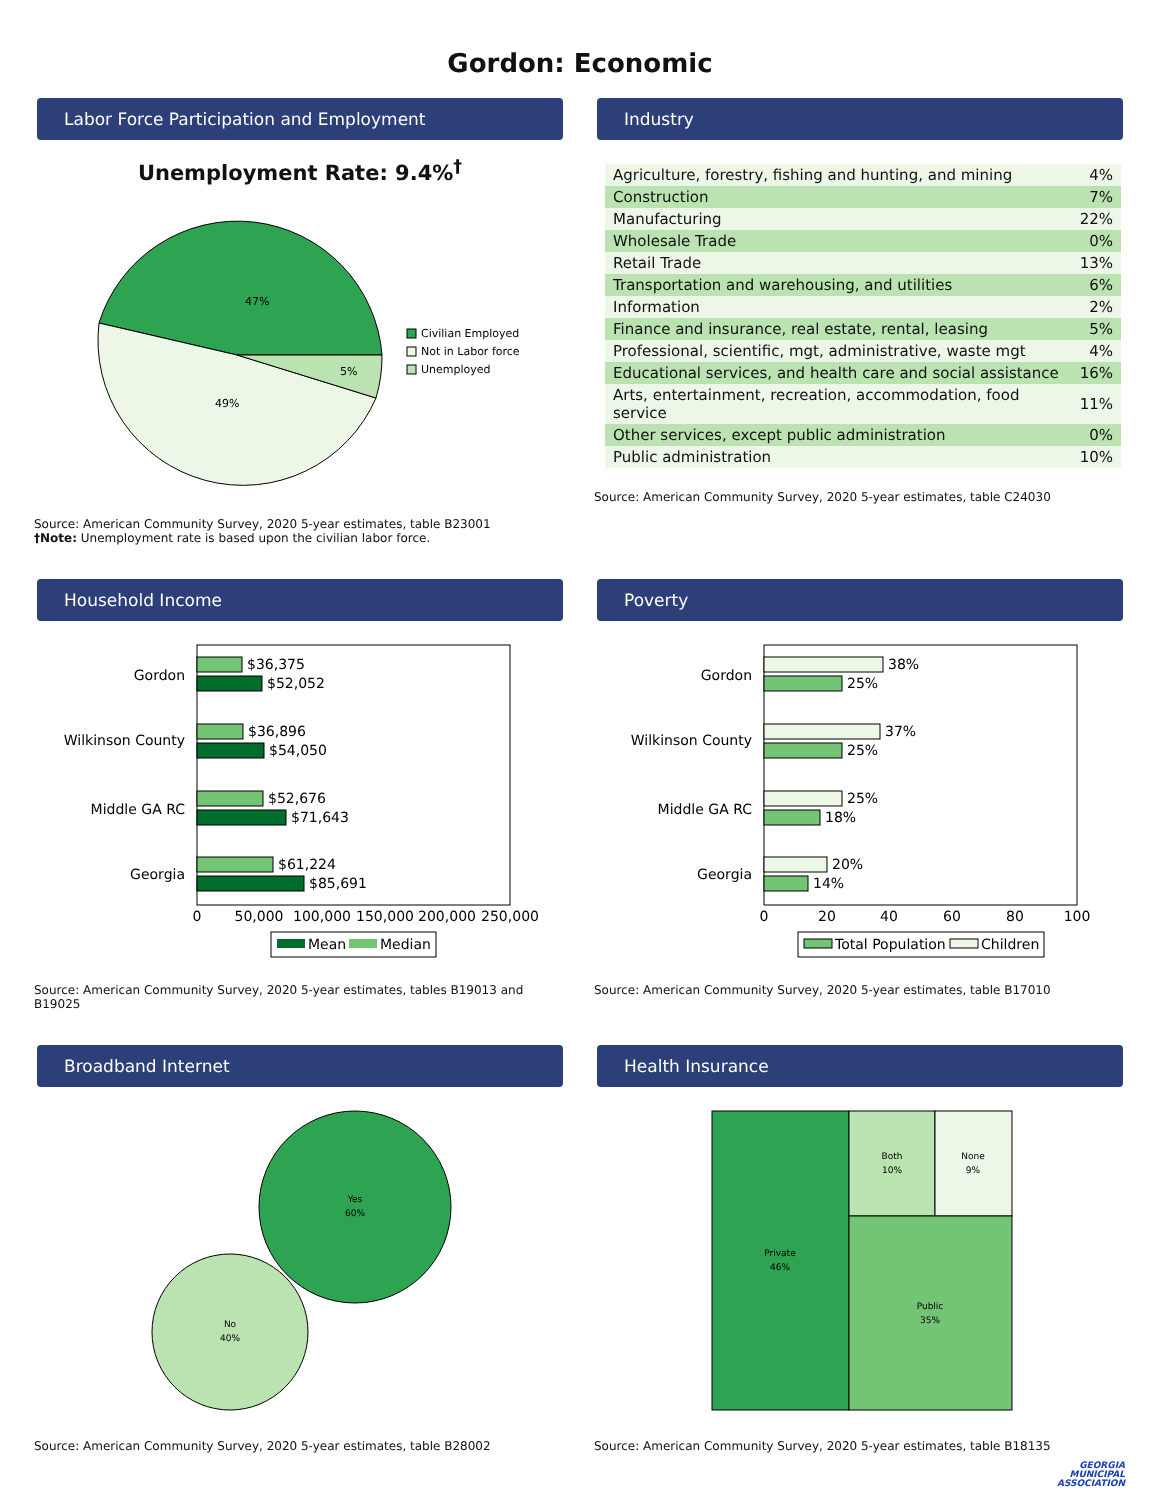Gordon: Economic
Labor Force Participation and Employment
Unemployment Rate: 9.4%<sup>†</sup>
47%
49%
5%
Civilian Employed
Not in Labor force
Unemployed
Source: American Community Survey, 2020 5-year estimates, table B23001
†Note: Unemployment rate is based upon the civilian labor force.
Industry
| Agriculture, forestry, fishing and hunting, and mining | 4% |
| Construction | 7% |
| Manufacturing | 22% |
| Wholesale Trade | 0% |
| Retail Trade | 13% |
| Transportation and warehousing, and utilities | 6% |
| Information | 2% |
| Finance and insurance, real estate, rental, leasing | 5% |
| Professional, scientific, mgt, administrative, waste mgt | 4% |
| Educational services, and health care and social assistance | 16% |
| Arts, entertainment, recreation, accommodation, food service | 11% |
| Other services, except public administration | 0% |
| Public administration | 10% |
Source: American Community Survey, 2020 5-year estimates, table C24030
Household Income
Gordon
$36,375
$52,052
Wilkinson County
$36,896
$54,050
Middle GA RC
$52,676
$71,643
Georgia
$61,224
$85,691
0
50,000
100,000
150,000
200,000
250,000
Mean
Median
Source: American Community Survey, 2020 5-year estimates, tables B19013 and B19025
Poverty
Gordon
38%
25%
Wilkinson County
37%
25%
Middle GA RC
25%
18%
Georgia
20%
14%
0
20
40
60
80
100
Total Population
Children
Source: American Community Survey, 2020 5-year estimates, table B17010
Broadband Internet
Yes
60%
No
40%
Source: American Community Survey, 2020 5-year estimates, table B28002
Health Insurance
Private
46%
Both
10%
None
9%
Public
35%
Source: American Community Survey, 2020 5-year estimates, table B18135
GEORGIA
MUNICIPAL
ASSOCIATION